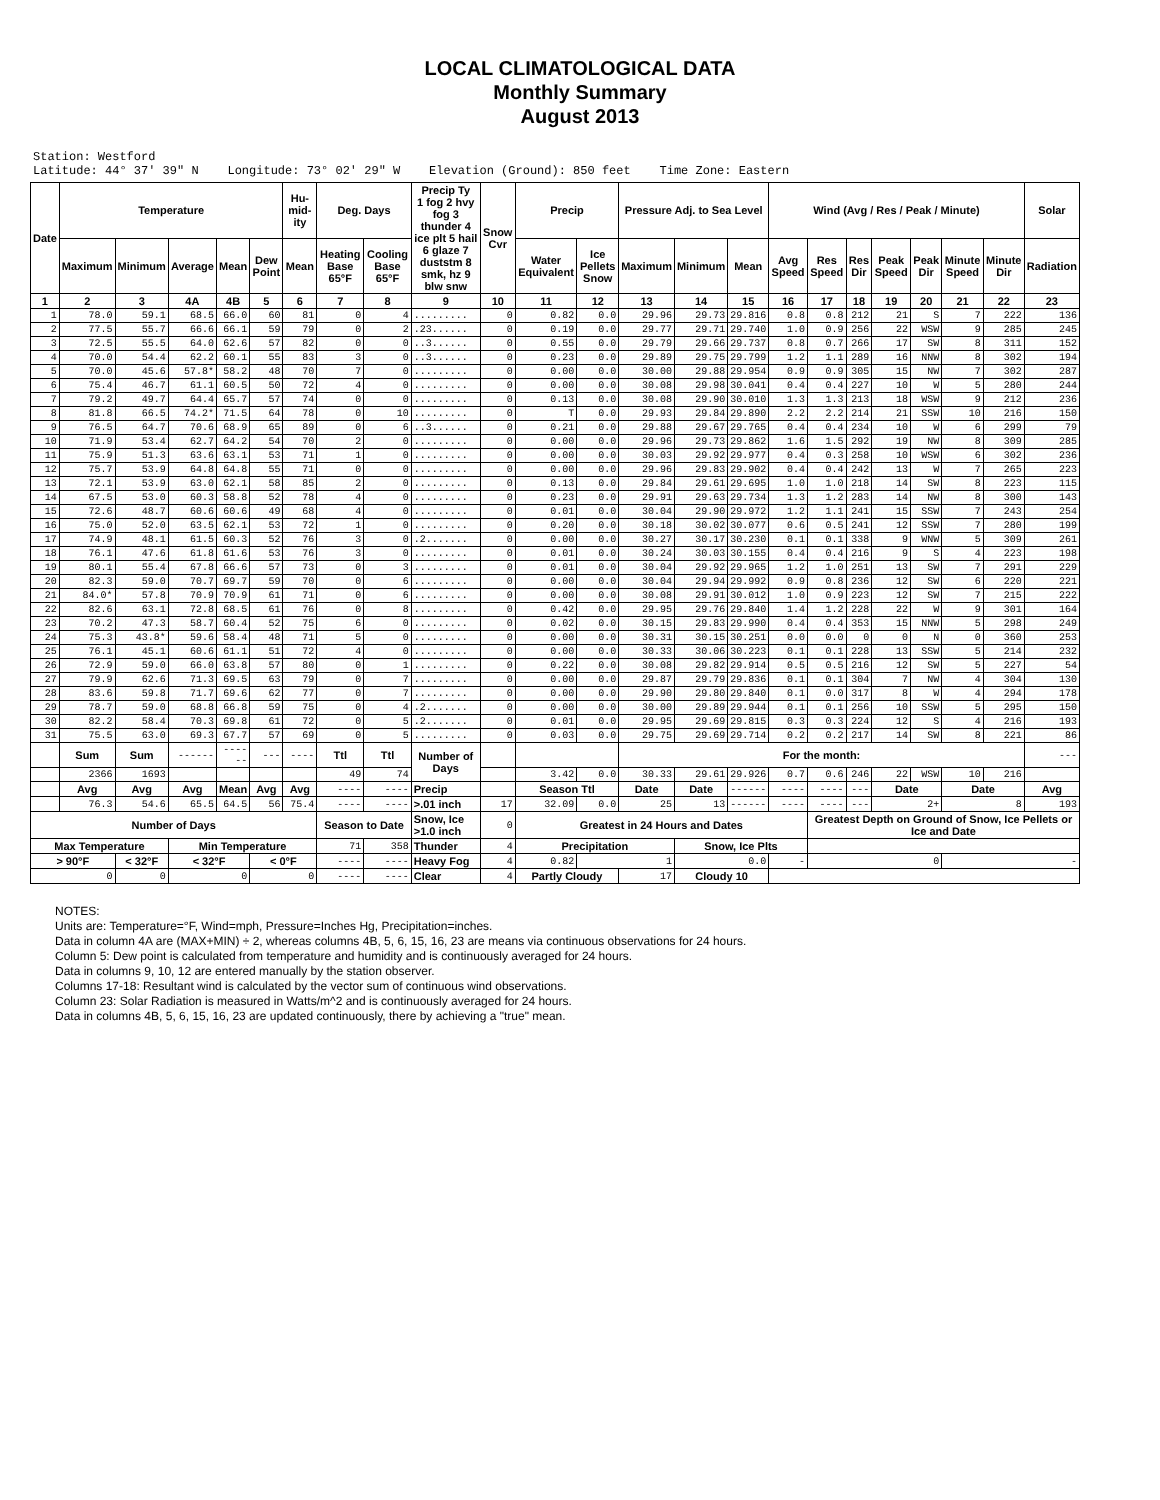LOCAL CLIMATOLOGICAL DATA
Monthly Summary
August 2013
Station: Westford Latitude: 44° 37' 39" N Longitude: 73° 02' 29" W Elevation (Ground): 850 feet Time Zone: Eastern
| Date | Temperature | | | | | Hu-mid-ity | Deg. Days | | Precip Ty 1 fog 2 hvy fog 3 thunder 4 ice plt 5 hail 6 glaze 7 duststm 8 smk, hz 9 blw snw | Snow Cvr | Precip | | Pressure Adj. to Sea Level | | | Wind (Avg / Res / Peak / Minute) | | | | | | | Solar |
| --- | --- | --- | --- | --- | --- | --- | --- | --- | --- | --- | --- | --- | --- | --- | --- | --- | --- | --- | --- | --- | --- | --- | --- |
| | Maximum | Minimum | Average | Mean | Dew Point | Mean | Heating Base 65°F | Cooling Base 65°F | | | Water Equivalent | Ice Pellets Snow | Maximum | Minimum | Mean | Avg Speed | Res Speed | Res Dir | Peak Speed | Peak Dir | Minute Speed | Minute Dir | Radiation |
| 1 | 2 | 3 | 4A | 4B | 5 | 6 | 7 | 8 | 9 | 10 | 11 | 12 | 13 | 14 | 15 | 16 | 17 | 18 | 19 | 20 | 21 | 22 | 23 |
| 1 | 78.0 | 59.1 | 68.5 | 66.0 | 60 | 81 | 0 | 4 | ......... | 0 | 0.82 | 0.0 | 29.96 | 29.73 | 29.816 | 0.8 | 0.8 | 212 | 21 | S | 7 | 222 | 136 |
| 2 | 77.5 | 55.7 | 66.6 | 66.1 | 59 | 79 | 0 | 2 | .23...... | 0 | 0.19 | 0.0 | 29.77 | 29.71 | 29.740 | 1.0 | 0.9 | 256 | 22 | WSW | 9 | 285 | 245 |
| 3 | 72.5 | 55.5 | 64.0 | 62.6 | 57 | 82 | 0 | 0 | ..3...... | 0 | 0.55 | 0.0 | 29.79 | 29.66 | 29.737 | 0.8 | 0.7 | 266 | 17 | SW | 8 | 311 | 152 |
| 4 | 70.0 | 54.4 | 62.2 | 60.1 | 55 | 83 | 3 | 0 | ..3...... | 0 | 0.23 | 0.0 | 29.89 | 29.75 | 29.799 | 1.2 | 1.1 | 289 | 16 | NNW | 8 | 302 | 194 |
| 5 | 70.0 | 45.6 | 57.8* | 58.2 | 48 | 70 | 7 | 0 | ......... | 0 | 0.00 | 0.0 | 30.00 | 29.88 | 29.954 | 0.9 | 0.9 | 305 | 15 | NW | 7 | 302 | 287 |
| 6 | 75.4 | 46.7 | 61.1 | 60.5 | 50 | 72 | 4 | 0 | ......... | 0 | 0.00 | 0.0 | 30.08 | 29.98 | 30.041 | 0.4 | 0.4 | 227 | 10 | W | 5 | 280 | 244 |
| 7 | 79.2 | 49.7 | 64.4 | 65.7 | 57 | 74 | 0 | 0 | ......... | 0 | 0.13 | 0.0 | 30.08 | 29.90 | 30.010 | 1.3 | 1.3 | 213 | 18 | WSW | 9 | 212 | 236 |
| 8 | 81.8 | 66.5 | 74.2* | 71.5 | 64 | 78 | 0 | 10 | ......... | 0 | T | 0.0 | 29.93 | 29.84 | 29.890 | 2.2 | 2.2 | 214 | 21 | SSW | 10 | 216 | 150 |
| 9 | 76.5 | 64.7 | 70.6 | 68.9 | 65 | 89 | 0 | 6 | ..3...... | 0 | 0.21 | 0.0 | 29.88 | 29.67 | 29.765 | 0.4 | 0.4 | 234 | 10 | W | 6 | 299 | 79 |
| 10 | 71.9 | 53.4 | 62.7 | 64.2 | 54 | 70 | 2 | 0 | ......... | 0 | 0.00 | 0.0 | 29.96 | 29.73 | 29.862 | 1.6 | 1.5 | 292 | 19 | NW | 8 | 309 | 285 |
| 11 | 75.9 | 51.3 | 63.6 | 63.1 | 53 | 71 | 1 | 0 | ......... | 0 | 0.00 | 0.0 | 30.03 | 29.92 | 29.977 | 0.4 | 0.3 | 258 | 10 | WSW | 6 | 302 | 236 |
| 12 | 75.7 | 53.9 | 64.8 | 64.8 | 55 | 71 | 0 | 0 | ......... | 0 | 0.00 | 0.0 | 29.96 | 29.83 | 29.902 | 0.4 | 0.4 | 242 | 13 | W | 7 | 265 | 223 |
| 13 | 72.1 | 53.9 | 63.0 | 62.1 | 58 | 85 | 2 | 0 | ......... | 0 | 0.13 | 0.0 | 29.84 | 29.61 | 29.695 | 1.0 | 1.0 | 218 | 14 | SW | 8 | 223 | 115 |
| 14 | 67.5 | 53.0 | 60.3 | 58.8 | 52 | 78 | 4 | 0 | ......... | 0 | 0.23 | 0.0 | 29.91 | 29.63 | 29.734 | 1.3 | 1.2 | 283 | 14 | NW | 8 | 300 | 143 |
| 15 | 72.6 | 48.7 | 60.6 | 60.6 | 49 | 68 | 4 | 0 | ......... | 0 | 0.01 | 0.0 | 30.04 | 29.90 | 29.972 | 1.2 | 1.1 | 241 | 15 | SSW | 7 | 243 | 254 |
| 16 | 75.0 | 52.0 | 63.5 | 62.1 | 53 | 72 | 1 | 0 | ......... | 0 | 0.20 | 0.0 | 30.18 | 30.02 | 30.077 | 0.6 | 0.5 | 241 | 12 | SSW | 7 | 280 | 199 |
| 17 | 74.9 | 48.1 | 61.5 | 60.3 | 52 | 76 | 3 | 0 | .2....... | 0 | 0.00 | 0.0 | 30.27 | 30.17 | 30.230 | 0.1 | 0.1 | 338 | 9 | WNW | 5 | 309 | 261 |
| 18 | 76.1 | 47.6 | 61.8 | 61.6 | 53 | 76 | 3 | 0 | ......... | 0 | 0.01 | 0.0 | 30.24 | 30.03 | 30.155 | 0.4 | 0.4 | 216 | 9 | S | 4 | 223 | 198 |
| 19 | 80.1 | 55.4 | 67.8 | 66.6 | 57 | 73 | 0 | 3 | ......... | 0 | 0.01 | 0.0 | 30.04 | 29.92 | 29.965 | 1.2 | 1.0 | 251 | 13 | SW | 7 | 291 | 229 |
| 20 | 82.3 | 59.0 | 70.7 | 69.7 | 59 | 70 | 0 | 6 | ......... | 0 | 0.00 | 0.0 | 30.04 | 29.94 | 29.992 | 0.9 | 0.8 | 236 | 12 | SW | 6 | 220 | 221 |
| 21 | 84.0* | 57.8 | 70.9 | 70.9 | 61 | 71 | 0 | 6 | ......... | 0 | 0.00 | 0.0 | 30.08 | 29.91 | 30.012 | 1.0 | 0.9 | 223 | 12 | SW | 7 | 215 | 222 |
| 22 | 82.6 | 63.1 | 72.8 | 68.5 | 61 | 76 | 0 | 8 | ......... | 0 | 0.42 | 0.0 | 29.95 | 29.76 | 29.840 | 1.4 | 1.2 | 228 | 22 | W | 9 | 301 | 164 |
| 23 | 70.2 | 47.3 | 58.7 | 60.4 | 52 | 75 | 6 | 0 | ......... | 0 | 0.02 | 0.0 | 30.15 | 29.83 | 29.990 | 0.4 | 0.4 | 353 | 15 | NNW | 5 | 298 | 249 |
| 24 | 75.3 | 43.8* | 59.6 | 58.4 | 48 | 71 | 5 | 0 | ......... | 0 | 0.00 | 0.0 | 30.31 | 30.15 | 30.251 | 0.0 | 0.0 | 0 | 0 | N | 0 | 360 | 253 |
| 25 | 76.1 | 45.1 | 60.6 | 61.1 | 51 | 72 | 4 | 0 | ......... | 0 | 0.00 | 0.0 | 30.33 | 30.06 | 30.223 | 0.1 | 0.1 | 228 | 13 | SSW | 5 | 214 | 232 |
| 26 | 72.9 | 59.0 | 66.0 | 63.8 | 57 | 80 | 0 | 1 | ......... | 0 | 0.22 | 0.0 | 30.08 | 29.82 | 29.914 | 0.5 | 0.5 | 216 | 12 | SW | 5 | 227 | 54 |
| 27 | 79.9 | 62.6 | 71.3 | 69.5 | 63 | 79 | 0 | 7 | ......... | 0 | 0.00 | 0.0 | 29.87 | 29.79 | 29.836 | 0.1 | 0.1 | 304 | 7 | NW | 4 | 304 | 130 |
| 28 | 83.6 | 59.8 | 71.7 | 69.6 | 62 | 77 | 0 | 7 | ......... | 0 | 0.00 | 0.0 | 29.90 | 29.80 | 29.840 | 0.1 | 0.0 | 317 | 8 | W | 4 | 294 | 178 |
| 29 | 78.7 | 59.0 | 68.8 | 66.8 | 59 | 75 | 0 | 4 | .2....... | 0 | 0.00 | 0.0 | 30.00 | 29.89 | 29.944 | 0.1 | 0.1 | 256 | 10 | SSW | 5 | 295 | 150 |
| 30 | 82.2 | 58.4 | 70.3 | 69.8 | 61 | 72 | 0 | 5 | .2....... | 0 | 0.01 | 0.0 | 29.95 | 29.69 | 29.815 | 0.3 | 0.3 | 224 | 12 | S | 4 | 216 | 193 |
| 31 | 75.5 | 63.0 | 69.3 | 67.7 | 57 | 69 | 0 | 5 | ......... | 0 | 0.03 | 0.0 | 29.75 | 29.69 | 29.714 | 0.2 | 0.2 | 217 | 14 | SW | 8 | 221 | 86 |
| | Sum | Sum | ------ | ------ | --- | ---- | Ttl | Ttl | Number of Days | | | | For the month: | | | | | | | | | | --- |
| | 2366 | 1693 | | | | | 49 | 74 | | | 3.42 | 0.0 | 30.33 | 29.61 | 29.926 | 0.7 | 0.6 | 246 | 22 | WSW | 10 | 216 | |
| | Avg | Avg | Avg | Mean | Avg | Avg | ---- | ---- | Precip | | Season Ttl | | Date | Date | ------ | ---- | ---- | --- | Date | | Date | | Avg |
| | 76.3 | 54.6 | 65.5 | 64.5 | 56 | 75.4 | ---- | ---- | >.01 inch | 17 | 32.09 | 0.0 | 25 | 13 | ------ | ---- | ---- | --- | 2+ | | 8 | | 193 |
| Number of Days | | | | | | | Season to Date | | Snow, Ice >1.0 inch | 0 | Greatest in 24 Hours and Dates | | | | | | Greatest Depth on Ground of Snow, Ice Pellets or Ice and Date | | | | | | |
| Max Temperature | | | Min Temperature | | | | 71 | 358 | Thunder | 4 | Precipitation | | | Snow, Ice Plts | | | | | | | | | |
| > 90°F | | < 32°F | < 32°F | | < 0°F | | ---- | ---- | Heavy Fog | 4 | 0.82 | 1 | | 0.0 | | - | 0 | | | | - | | |
| 0 | | 0 | 0 | | 0 | | ---- | ---- | Clear | 4 | Partly Cloudy | | 17 | Cloudy 10 | | | | | | | | | |
NOTES:
Units are: Temperature=°F, Wind=mph, Pressure=Inches Hg, Precipitation=inches.
Data in column 4A are (MAX+MIN) ÷ 2, whereas columns 4B, 5, 6, 15, 16, 23 are means via continuous observations for 24 hours.
Column 5: Dew point is calculated from temperature and humidity and is continuously averaged for 24 hours.
Data in columns 9, 10, 12 are entered manually by the station observer.
Columns 17-18: Resultant wind is calculated by the vector sum of continuous wind observations.
Column 23: Solar Radiation is measured in Watts/m^2 and is continuously averaged for 24 hours.
Data in columns 4B, 5, 6, 15, 16, 23 are updated continuously, there by achieving a "true" mean.